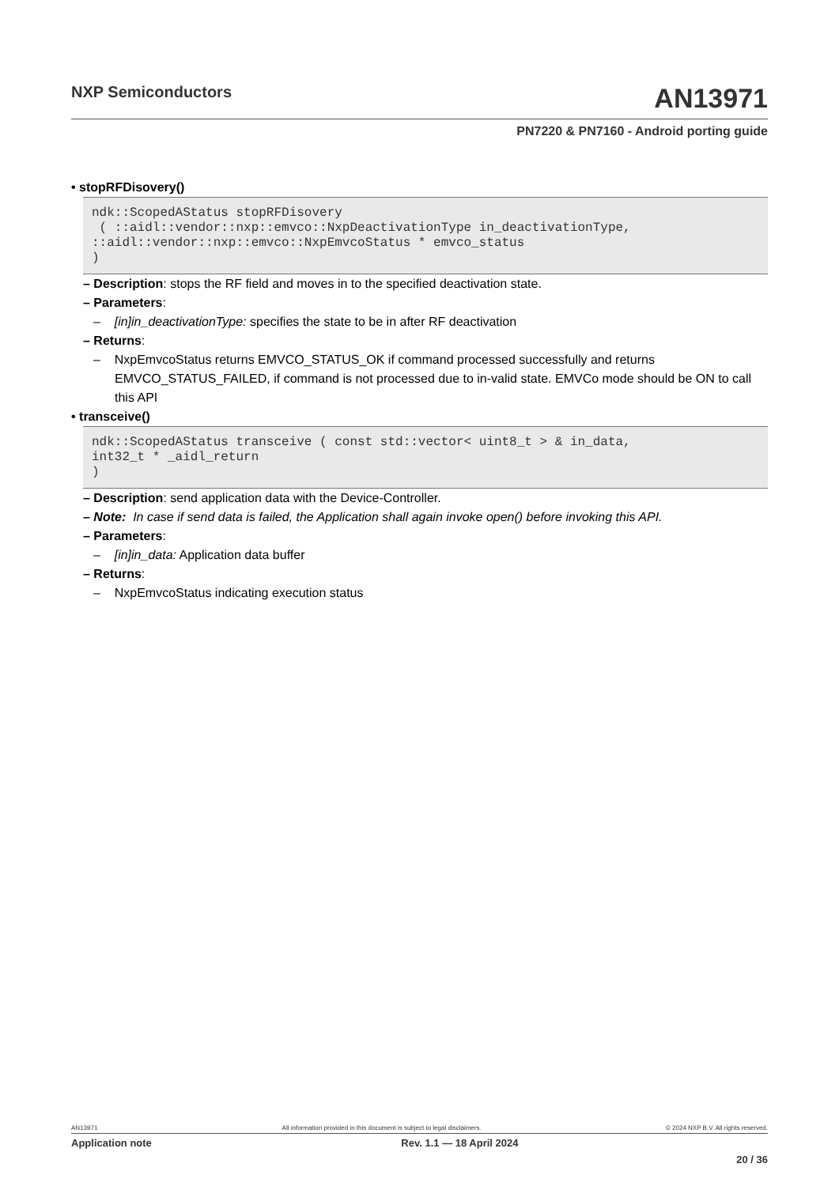NXP Semiconductors AN13971
PN7220 & PN7160 - Android porting guide
• stopRFDisovery()
ndk::ScopedAStatus stopRFDisovery ( ::aidl::vendor::nxp::emvco::NxpDeactivationType in_deactivationType, ::aidl::vendor::nxp::emvco::NxpEmvcoStatus * emvco_status )
– Description: stops the RF field and moves in to the specified deactivation state.
– Parameters:
– [in]in_deactivationType: specifies the state to be in after RF deactivation
– Returns:
– NxpEmvcoStatus returns EMVCO_STATUS_OK if command processed successfully and returns EMVCO_STATUS_FAILED, if command is not processed due to in-valid state. EMVCo mode should be ON to call this API
• transceive()
ndk::ScopedAStatus transceive ( const std::vector< uint8_t > & in_data, int32_t * _aidl_return )
– Description: send application data with the Device-Controller.
– Note: In case if send data is failed, the Application shall again invoke open() before invoking this API.
– Parameters:
– [in]in_data: Application data buffer
– Returns:
– NxpEmvcoStatus indicating execution status
AN13971 All information provided in this document is subject to legal disclaimers. © 2024 NXP B.V. All rights reserved.
Application note Rev. 1.1 — 18 April 2024
20 / 36